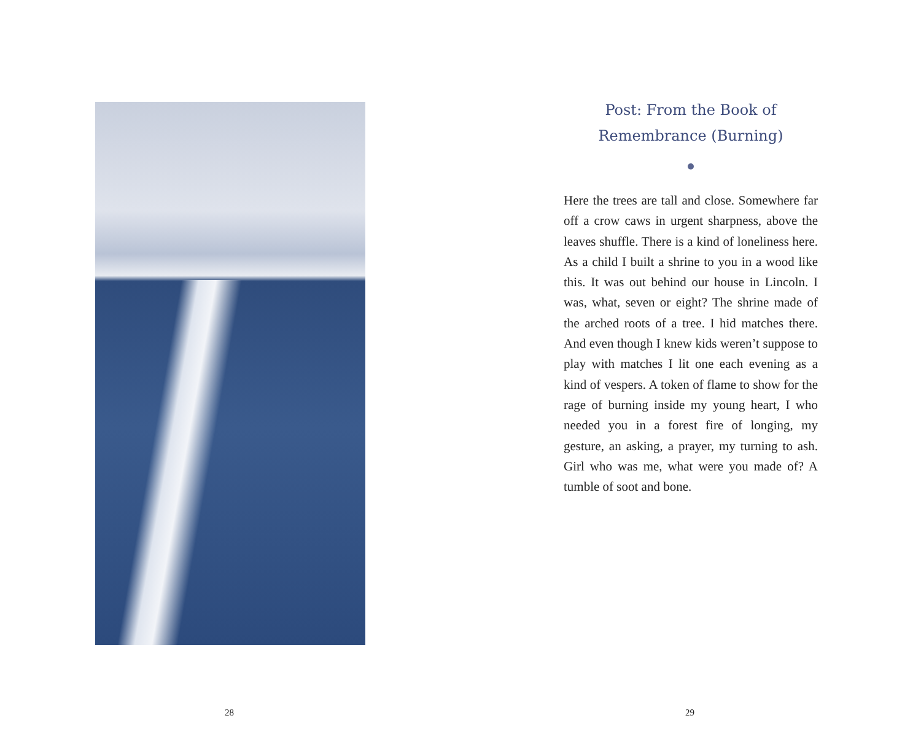28
Post: From the Book of Remembrance (Burning)
Here the trees are tall and close. Somewhere far off a crow caws in urgent sharpness, above the leaves shuffle. There is a kind of loneliness here. As a child I built a shrine to you in a wood like this. It was out behind our house in Lincoln. I was, what, seven or eight? The shrine made of the arched roots of a tree. I hid matches there. And even though I knew kids weren’t suppose to play with matches I lit one each evening as a kind of vespers. A token of flame to show for the rage of burning inside my young heart, I who needed you in a forest fire of longing, my gesture, an asking, a prayer, my turning to ash. Girl who was me, what were you made of? A tumble of soot and bone.
29